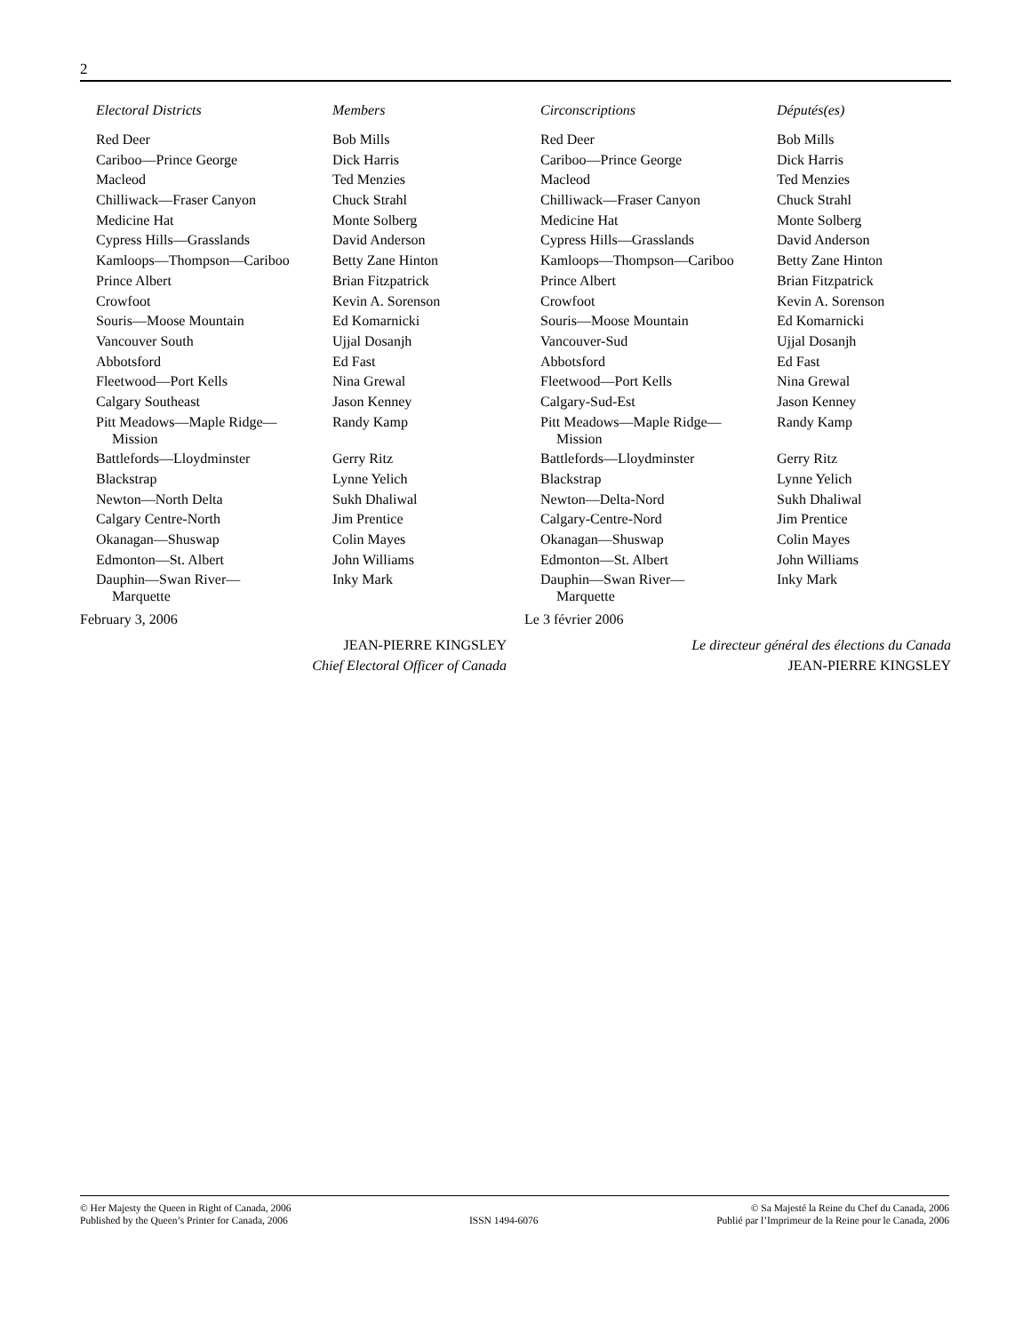2
| Electoral Districts | Members |
| --- | --- |
| Red Deer | Bob Mills |
| Cariboo—Prince George | Dick Harris |
| Macleod | Ted Menzies |
| Chilliwack—Fraser Canyon | Chuck Strahl |
| Medicine Hat | Monte Solberg |
| Cypress Hills—Grasslands | David Anderson |
| Kamloops—Thompson—Cariboo | Betty Zane Hinton |
| Prince Albert | Brian Fitzpatrick |
| Crowfoot | Kevin A. Sorenson |
| Souris—Moose Mountain | Ed Komarnicki |
| Vancouver South | Ujjal Dosanjh |
| Abbotsford | Ed Fast |
| Fleetwood—Port Kells | Nina Grewal |
| Calgary Southeast | Jason Kenney |
| Pitt Meadows—Maple Ridge— Mission | Randy Kamp |
| Battlefords—Lloydminster | Gerry Ritz |
| Blackstrap | Lynne Yelich |
| Newton—North Delta | Sukh Dhaliwal |
| Calgary Centre-North | Jim Prentice |
| Okanagan—Shuswap | Colin Mayes |
| Edmonton—St. Albert | John Williams |
| Dauphin—Swan River— Marquette | Inky Mark |
February 3, 2006
JEAN-PIERRE KINGSLEY
Chief Electoral Officer of Canada
| Circonscriptions | Députés(es) |
| --- | --- |
| Red Deer | Bob Mills |
| Cariboo—Prince George | Dick Harris |
| Macleod | Ted Menzies |
| Chilliwack—Fraser Canyon | Chuck Strahl |
| Medicine Hat | Monte Solberg |
| Cypress Hills—Grasslands | David Anderson |
| Kamloops—Thompson—Cariboo | Betty Zane Hinton |
| Prince Albert | Brian Fitzpatrick |
| Crowfoot | Kevin A. Sorenson |
| Souris—Moose Mountain | Ed Komarnicki |
| Vancouver-Sud | Ujjal Dosanjh |
| Abbotsford | Ed Fast |
| Fleetwood—Port Kells | Nina Grewal |
| Calgary-Sud-Est | Jason Kenney |
| Pitt Meadows—Maple Ridge— Mission | Randy Kamp |
| Battlefords—Lloydminster | Gerry Ritz |
| Blackstrap | Lynne Yelich |
| Newton—Delta-Nord | Sukh Dhaliwal |
| Calgary-Centre-Nord | Jim Prentice |
| Okanagan—Shuswap | Colin Mayes |
| Edmonton—St. Albert | John Williams |
| Dauphin—Swan River— Marquette | Inky Mark |
Le 3 février 2006
Le directeur général des élections du Canada
JEAN-PIERRE KINGSLEY
© Her Majesty the Queen in Right of Canada, 2006
Published by the Queen’s Printer for Canada, 2006
ISSN 1494-6076 © Sa Majesté la Reine du Chef du Canada, 2006
Publié par l’Imprimeur de la Reine pour le Canada, 2006